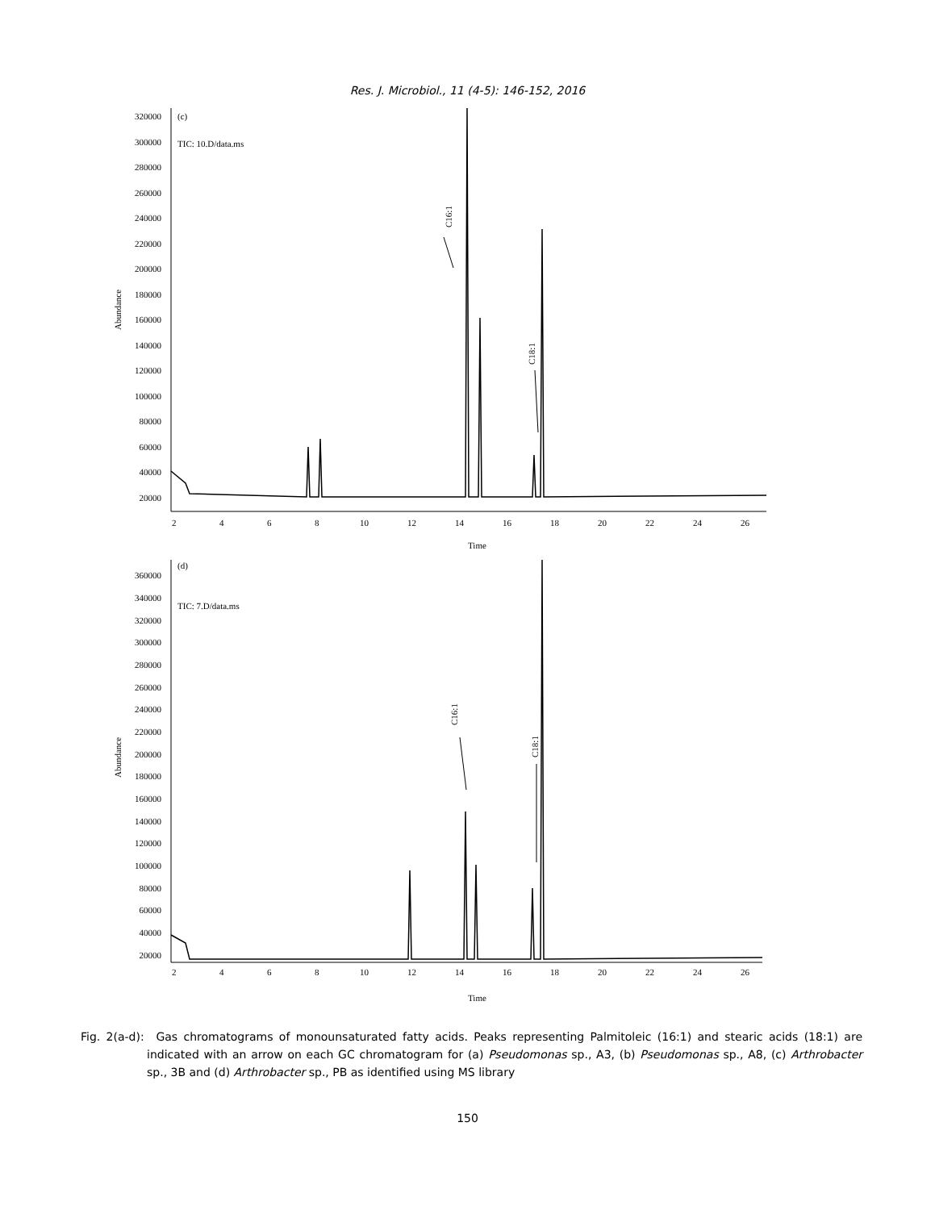Res. J. Microbiol., 11 (4-5): 146-152, 2016
320000
300000
280000
260000
240000
220000
200000
180000
160000
140000
120000
100000
80000
60000
40000
20000
(c)
TIC: 10.D/data.ms
Abundance
2
4
6
8
10
12
14
16
18
20
22
24
26
Time
C16:1
C18:1
360000
340000
320000
300000
280000
260000
240000
220000
200000
180000
160000
140000
120000
100000
80000
60000
40000
20000
(d)
TIC: 7.D/data.ms
Abundance
2
4
6
8
10
12
14
16
18
20
22
24
26
Time
C16:1
C18:1
Fig. 2(a-d): Gas chromatograms of monounsaturated fatty acids. Peaks representing Palmitoleic (16:1) and stearic acids (18:1) are indicated with an arrow on each GC chromatogram for (a) Pseudomonas sp., A3, (b) Pseudomonas sp., A8, (c) Arthrobacter sp., 3B and (d) Arthrobacter sp., PB as identified using MS library
150